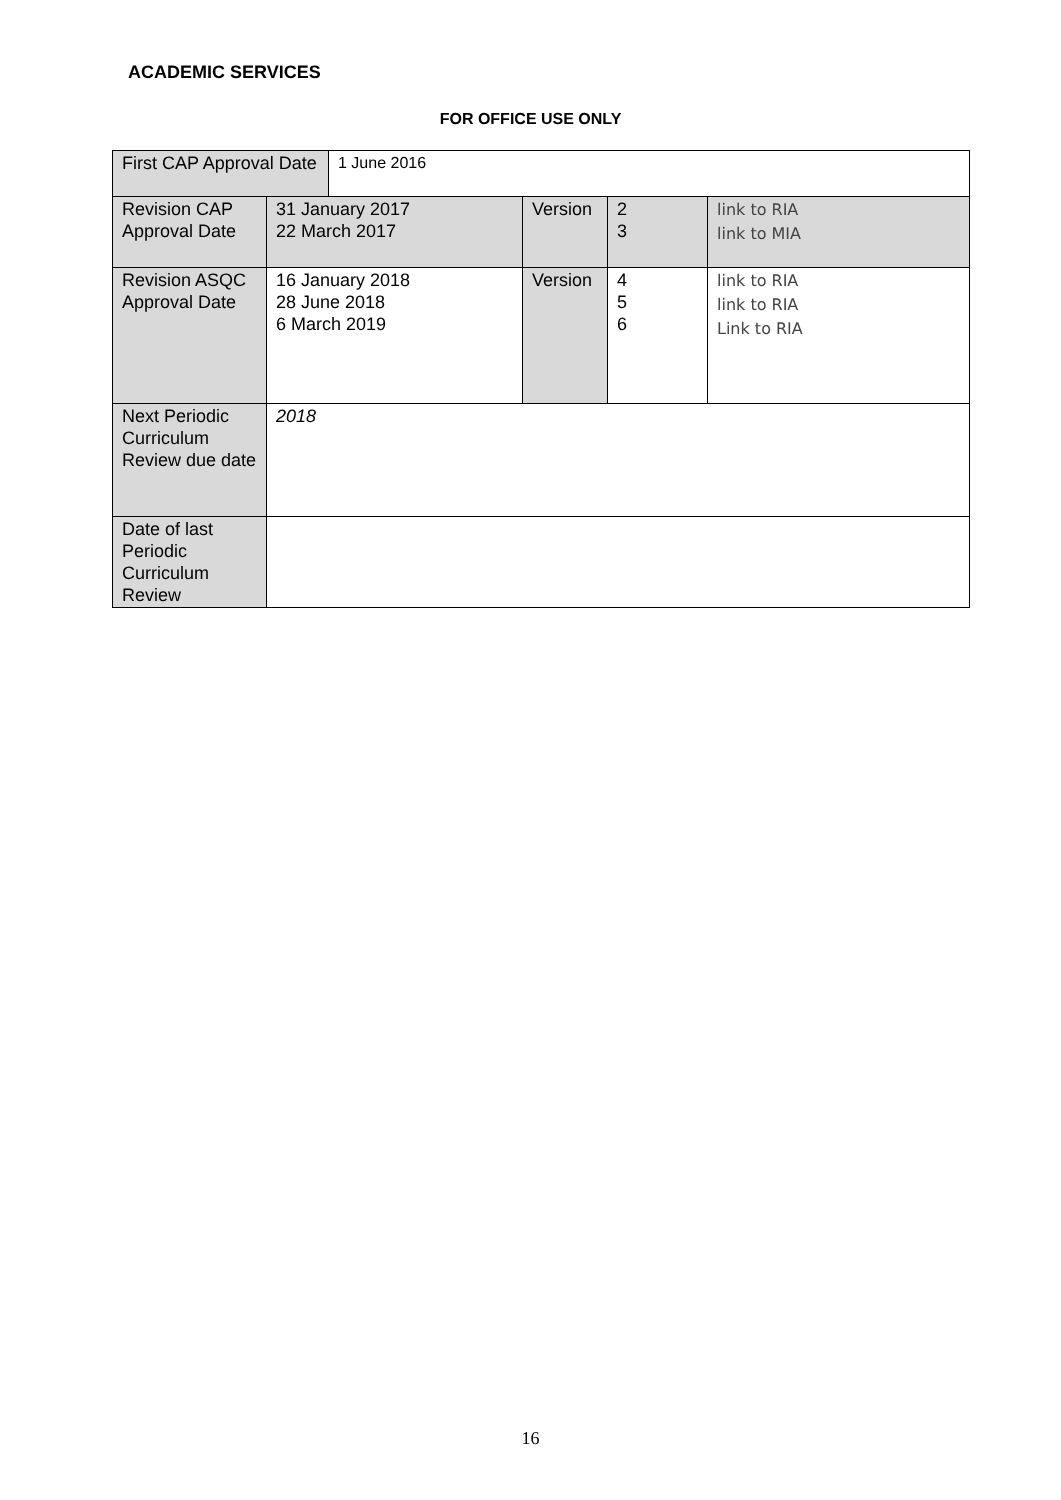ACADEMIC SERVICES
FOR OFFICE USE ONLY
| First CAP Approval Date | | 1 June 2016 | | | |
| Revision CAP Approval Date | 31 January 2017 22 March 2017 | | Version | 2 3 | link to RIA link to MIA |
| Revision ASQC Approval Date | 16 January 2018 28 June 2018 6 March 2019 | | Version | 4 5 6 | link to RIA link to RIA Link to RIA |
| Next Periodic Curriculum Review due date | 2018 | | | | |
| Date of last Periodic Curriculum Review | | | | | |
16